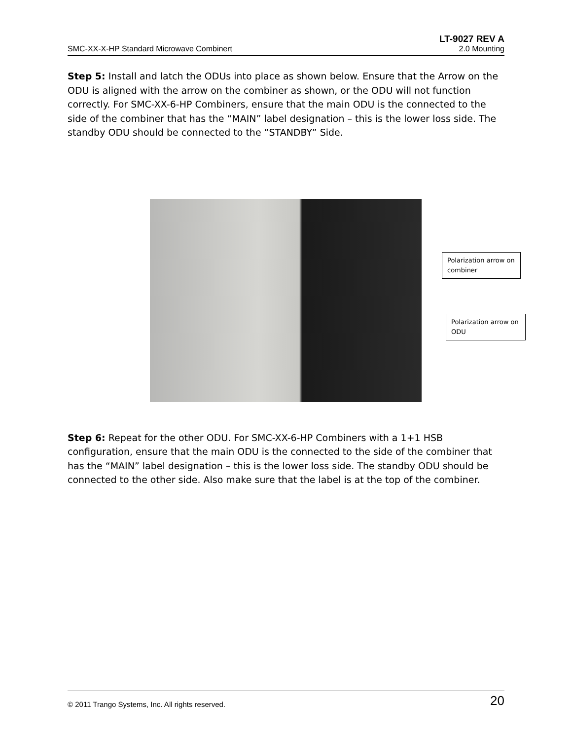LT-9027 REV A
SMC-XX-X-HP Standard Microwave Combinert 2.0 Mounting
Step 5: Install and latch the ODUs into place as shown below. Ensure that the Arrow on the ODU is aligned with the arrow on the combiner as shown, or the ODU will not function correctly. For SMC-XX-6-HP Combiners, ensure that the main ODU is the connected to the side of the combiner that has the “MAIN” label designation – this is the lower loss side. The standby ODU should be connected to the “STANDBY” Side.
Polarization arrow on combiner
Polarization arrow on ODU
Step 6: Repeat for the other ODU. For SMC-XX-6-HP Combiners with a 1+1 HSB configuration, ensure that the main ODU is the connected to the side of the combiner that has the “MAIN” label designation – this is the lower loss side. The standby ODU should be connected to the other side. Also make sure that the label is at the top of the combiner.
© 2011 Trango Systems, Inc. All rights reserved. 20